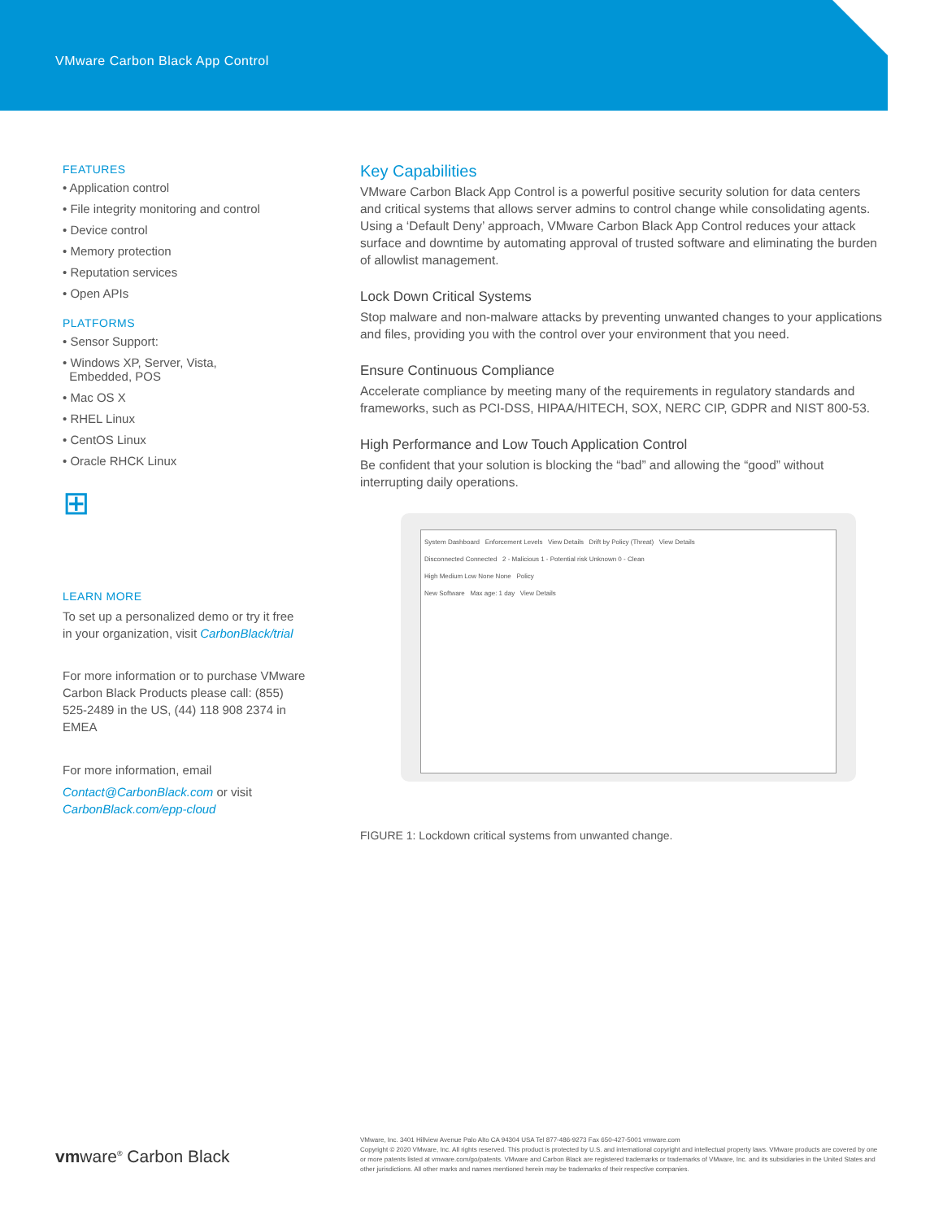VMware Carbon Black App Control
FEATURES
• Application control
• File integrity monitoring and control
• Device control
• Memory protection
• Reputation services
• Open APIs
PLATFORMS
• Sensor Support:
• Windows XP, Server, Vista,
Embedded, POS
• Mac OS X
• RHEL Linux
• CentOS Linux
• Oracle RHCK Linux
⊞
LEARN MORE
To set up a personalized demo or try it free in your organization, visit CarbonBlack/trial
For more information or to purchase VMware Carbon Black Products please call: (855) 525-2489 in the US, (44) 118 908 2374 in EMEA
For more information, email
Contact@CarbonBlack.com or visit CarbonBlack.com/epp-cloud
Key Capabilities
VMware Carbon Black App Control is a powerful positive security solution for data centers and critical systems that allows server admins to control change while consolidating agents. Using a ‘Default Deny’ approach, VMware Carbon Black App Control reduces your attack surface and downtime by automating approval of trusted software and eliminating the burden of allowlist management.
Lock Down Critical Systems
Stop malware and non-malware attacks by preventing unwanted changes to your applications and files, providing you with the control over your environment that you need.
Ensure Continuous Compliance
Accelerate compliance by meeting many of the requirements in regulatory standards and frameworks, such as PCI-DSS, HIPAA/HITECH, SOX, NERC CIP, GDPR and NIST 800-53.
High Performance and Low Touch Application Control
Be confident that your solution is blocking the “bad” and allowing the “good” without interrupting daily operations.
System Dashboard Enforcement Levels View Details Drift by Policy (Threat) View Details
Disconnected Connected 2 - Malicious 1 - Potential risk Unknown 0 - Clean
High Medium Low None None Policy
New Software Max age: 1 day View Details
FIGURE 1: Lockdown critical systems from unwanted change.
vmware<sup>®</sup> Carbon Black
VMware, Inc. 3401 Hillview Avenue Palo Alto CA 94304 USA Tel 877-486-9273 Fax 650-427-5001 vmware.com
Copyright © 2020 VMware, Inc. All rights reserved. This product is protected by U.S. and international copyright and intellectual property laws. VMware products are covered by one or more patents listed at vmware.com/go/patents. VMware and Carbon Black are registered trademarks or trademarks of VMware, Inc. and its subsidiaries in the United States and other jurisdictions. All other marks and names mentioned herein may be trademarks of their respective companies.